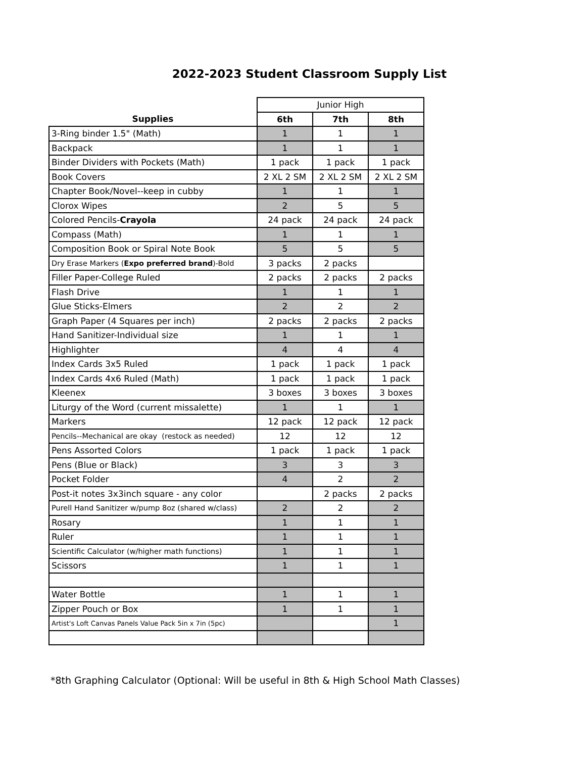2022-2023 Student Classroom Supply List
| | Junior High | | |
| --- | --- | --- | --- |
| Supplies | 6th | 7th | 8th |
| 3-Ring binder 1.5" (Math) | 1 | 1 | 1 |
| Backpack | 1 | 1 | 1 |
| Binder Dividers with Pockets (Math) | 1 pack | 1 pack | 1 pack |
| Book Covers | 2 XL 2 SM | 2 XL 2 SM | 2 XL 2 SM |
| Chapter Book/Novel--keep in cubby | 1 | 1 | 1 |
| Clorox Wipes | 2 | 5 | 5 |
| Colored Pencils- Crayola | 24 pack | 24 pack | 24 pack |
| Compass (Math) | 1 | 1 | 1 |
| Composition Book or Spiral Note Book | 5 | 5 | 5 |
| Dry Erase Markers ( Expo preferred brand )-Bold | 3 packs | 2 packs | |
| Filler Paper-College Ruled | 2 packs | 2 packs | 2 packs |
| Flash Drive | 1 | 1 | 1 |
| Glue Sticks-Elmers | 2 | 2 | 2 |
| Graph Paper (4 Squares per inch) | 2 packs | 2 packs | 2 packs |
| Hand Sanitizer-Individual size | 1 | 1 | 1 |
| Highlighter | 4 | 4 | 4 |
| Index Cards 3x5 Ruled | 1 pack | 1 pack | 1 pack |
| Index Cards 4x6 Ruled (Math) | 1 pack | 1 pack | 1 pack |
| Kleenex | 3 boxes | 3 boxes | 3 boxes |
| Liturgy of the Word (current missalette) | 1 | 1 | 1 |
| Markers | 12 pack | 12 pack | 12 pack |
| Pencils--Mechanical are okay (restock as needed) | 12 | 12 | 12 |
| Pens Assorted Colors | 1 pack | 1 pack | 1 pack |
| Pens (Blue or Black) | 3 | 3 | 3 |
| Pocket Folder | 4 | 2 | 2 |
| Post-it notes 3x3inch square - any color | | 2 packs | 2 packs |
| Purell Hand Sanitizer w/pump 8oz (shared w/class) | 2 | 2 | 2 |
| Rosary | 1 | 1 | 1 |
| Ruler | 1 | 1 | 1 |
| Scientific Calculator (w/higher math functions) | 1 | 1 | 1 |
| Scissors | 1 | 1 | 1 |
| Water Bottle | 1 | 1 | 1 |
| Zipper Pouch or Box | 1 | 1 | 1 |
| Artist's Loft Canvas Panels Value Pack 5in x 7in (5pc) | | | 1 |
*8th Graphing Calculator (Optional: Will be useful in 8th & High School Math Classes)